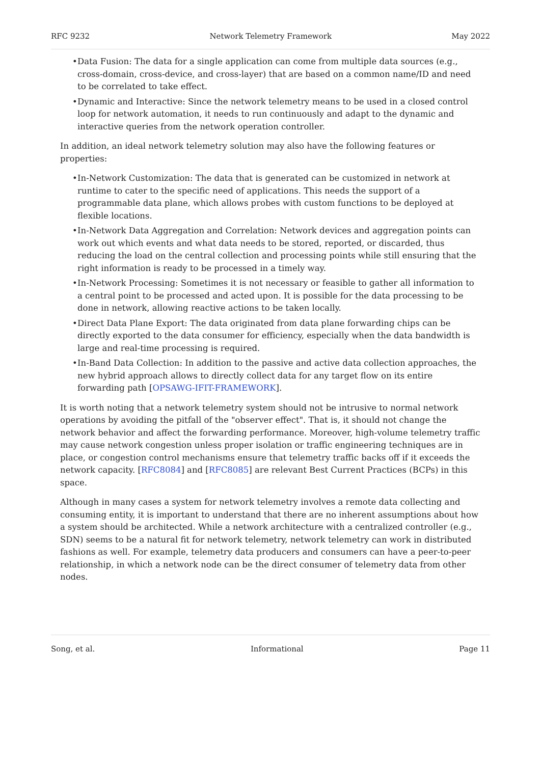RFC 9232 Network Telemetry Framework May 2022
• Data Fusion: The data for a single application can come from multiple data sources (e.g., cross-domain, cross-device, and cross-layer) that are based on a common name/ID and need to be correlated to take effect.
• Dynamic and Interactive: Since the network telemetry means to be used in a closed control loop for network automation, it needs to run continuously and adapt to the dynamic and interactive queries from the network operation controller.
In addition, an ideal network telemetry solution may also have the following features or properties:
• In-Network Customization: The data that is generated can be customized in network at runtime to cater to the specific need of applications. This needs the support of a programmable data plane, which allows probes with custom functions to be deployed at flexible locations.
• In-Network Data Aggregation and Correlation: Network devices and aggregation points can work out which events and what data needs to be stored, reported, or discarded, thus reducing the load on the central collection and processing points while still ensuring that the right information is ready to be processed in a timely way.
• In-Network Processing: Sometimes it is not necessary or feasible to gather all information to a central point to be processed and acted upon. It is possible for the data processing to be done in network, allowing reactive actions to be taken locally.
• Direct Data Plane Export: The data originated from data plane forwarding chips can be directly exported to the data consumer for efficiency, especially when the data bandwidth is large and real-time processing is required.
• In-Band Data Collection: In addition to the passive and active data collection approaches, the new hybrid approach allows to directly collect data for any target flow on its entire forwarding path [OPSAWG-IFIT-FRAMEWORK].
It is worth noting that a network telemetry system should not be intrusive to normal network operations by avoiding the pitfall of the "observer effect". That is, it should not change the network behavior and affect the forwarding performance. Moreover, high-volume telemetry traffic may cause network congestion unless proper isolation or traffic engineering techniques are in place, or congestion control mechanisms ensure that telemetry traffic backs off if it exceeds the network capacity. [RFC8084] and [RFC8085] are relevant Best Current Practices (BCPs) in this space.
Although in many cases a system for network telemetry involves a remote data collecting and consuming entity, it is important to understand that there are no inherent assumptions about how a system should be architected. While a network architecture with a centralized controller (e.g., SDN) seems to be a natural fit for network telemetry, network telemetry can work in distributed fashions as well. For example, telemetry data producers and consumers can have a peer-to-peer relationship, in which a network node can be the direct consumer of telemetry data from other nodes.
Song, et al. Informational Page 11